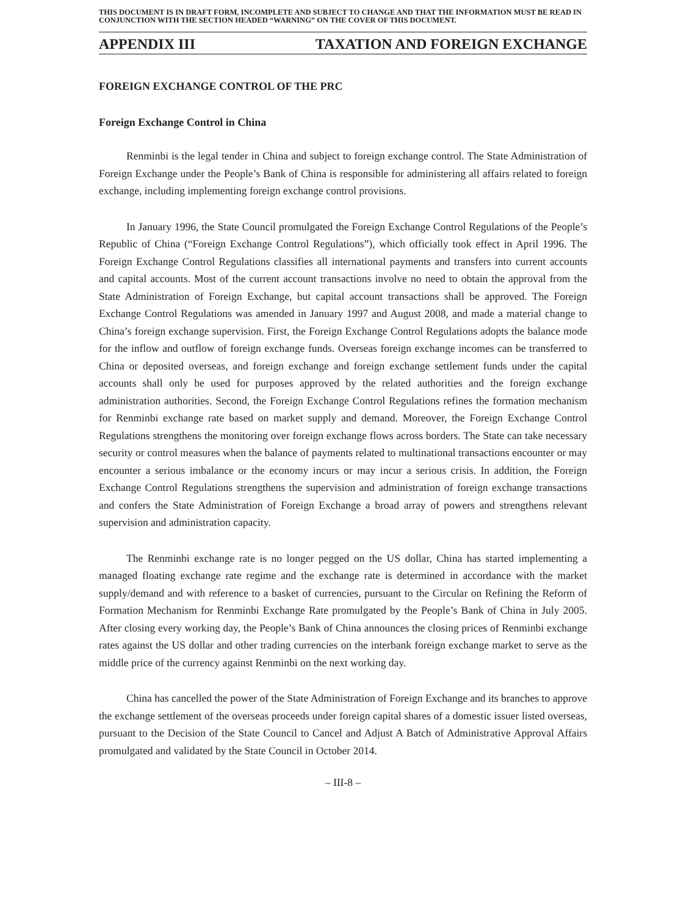THIS DOCUMENT IS IN DRAFT FORM, INCOMPLETE AND SUBJECT TO CHANGE AND THAT THE INFORMATION MUST BE READ IN CONJUNCTION WITH THE SECTION HEADED “WARNING” ON THE COVER OF THIS DOCUMENT.
APPENDIX III TAXATION AND FOREIGN EXCHANGE
FOREIGN EXCHANGE CONTROL OF THE PRC
Foreign Exchange Control in China
Renminbi is the legal tender in China and subject to foreign exchange control. The State Administration of Foreign Exchange under the People’s Bank of China is responsible for administering all affairs related to foreign exchange, including implementing foreign exchange control provisions.
In January 1996, the State Council promulgated the Foreign Exchange Control Regulations of the People’s Republic of China (“Foreign Exchange Control Regulations”), which officially took effect in April 1996. The Foreign Exchange Control Regulations classifies all international payments and transfers into current accounts and capital accounts. Most of the current account transactions involve no need to obtain the approval from the State Administration of Foreign Exchange, but capital account transactions shall be approved. The Foreign Exchange Control Regulations was amended in January 1997 and August 2008, and made a material change to China’s foreign exchange supervision. First, the Foreign Exchange Control Regulations adopts the balance mode for the inflow and outflow of foreign exchange funds. Overseas foreign exchange incomes can be transferred to China or deposited overseas, and foreign exchange and foreign exchange settlement funds under the capital accounts shall only be used for purposes approved by the related authorities and the foreign exchange administration authorities. Second, the Foreign Exchange Control Regulations refines the formation mechanism for Renminbi exchange rate based on market supply and demand. Moreover, the Foreign Exchange Control Regulations strengthens the monitoring over foreign exchange flows across borders. The State can take necessary security or control measures when the balance of payments related to multinational transactions encounter or may encounter a serious imbalance or the economy incurs or may incur a serious crisis. In addition, the Foreign Exchange Control Regulations strengthens the supervision and administration of foreign exchange transactions and confers the State Administration of Foreign Exchange a broad array of powers and strengthens relevant supervision and administration capacity.
The Renminbi exchange rate is no longer pegged on the US dollar, China has started implementing a managed floating exchange rate regime and the exchange rate is determined in accordance with the market supply/demand and with reference to a basket of currencies, pursuant to the Circular on Refining the Reform of Formation Mechanism for Renminbi Exchange Rate promulgated by the People’s Bank of China in July 2005. After closing every working day, the People’s Bank of China announces the closing prices of Renminbi exchange rates against the US dollar and other trading currencies on the interbank foreign exchange market to serve as the middle price of the currency against Renminbi on the next working day.
China has cancelled the power of the State Administration of Foreign Exchange and its branches to approve the exchange settlement of the overseas proceeds under foreign capital shares of a domestic issuer listed overseas, pursuant to the Decision of the State Council to Cancel and Adjust A Batch of Administrative Approval Affairs promulgated and validated by the State Council in October 2014.
– III-8 –